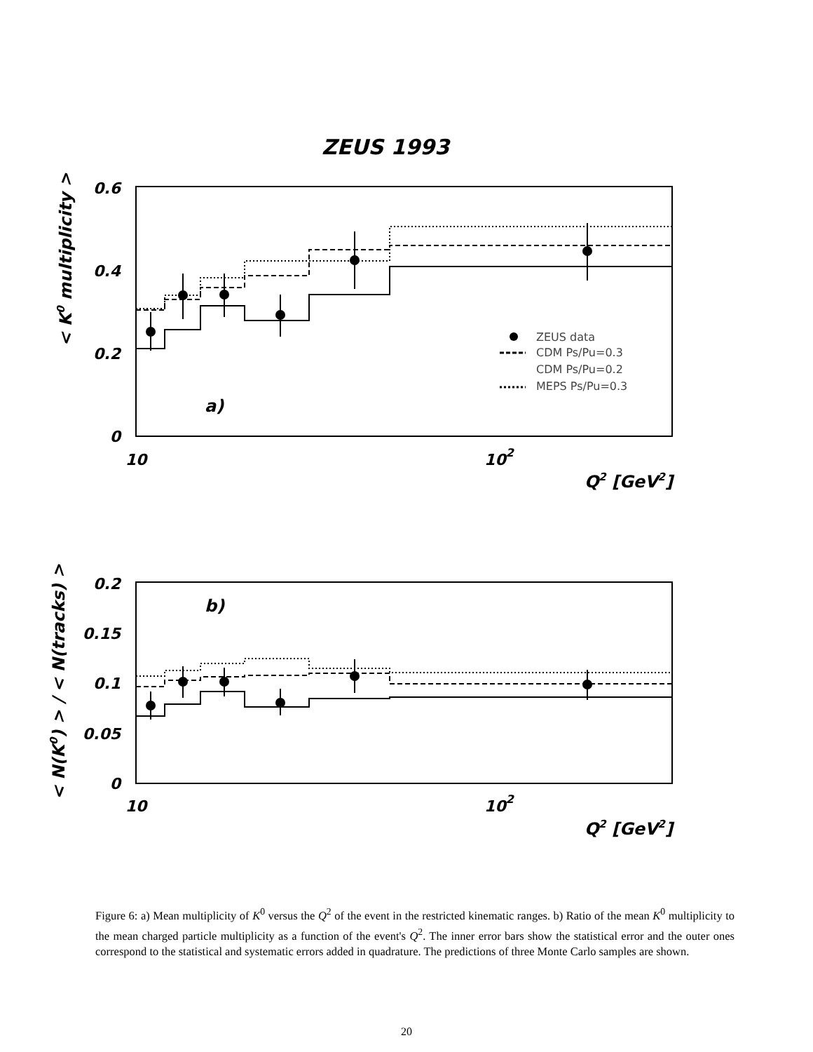ZEUS 1993
0.6
0.4
0.2
0
10
102
Q2 [GeV2]
< K0 multiplicity >
ZEUS data
CDM Ps/Pu=0.3
CDM Ps/Pu=0.2
MEPS Ps/Pu=0.3
a)
0.2
0.15
0.1
0.05
0
10
102
Q2 [GeV2]
< N(K0) > / < N(tracks) >
b)
Figure 6: a) Mean multiplicity of K<sup>0</sup> versus the Q<sup>2</sup> of the event in the restricted kinematic ranges. b) Ratio of the mean K<sup>0</sup> multiplicity to the mean charged particle multiplicity as a function of the event's Q<sup>2</sup>. The inner error bars show the statistical error and the outer ones correspond to the statistical and systematic errors added in quadrature. The predictions of three Monte Carlo samples are shown.
20